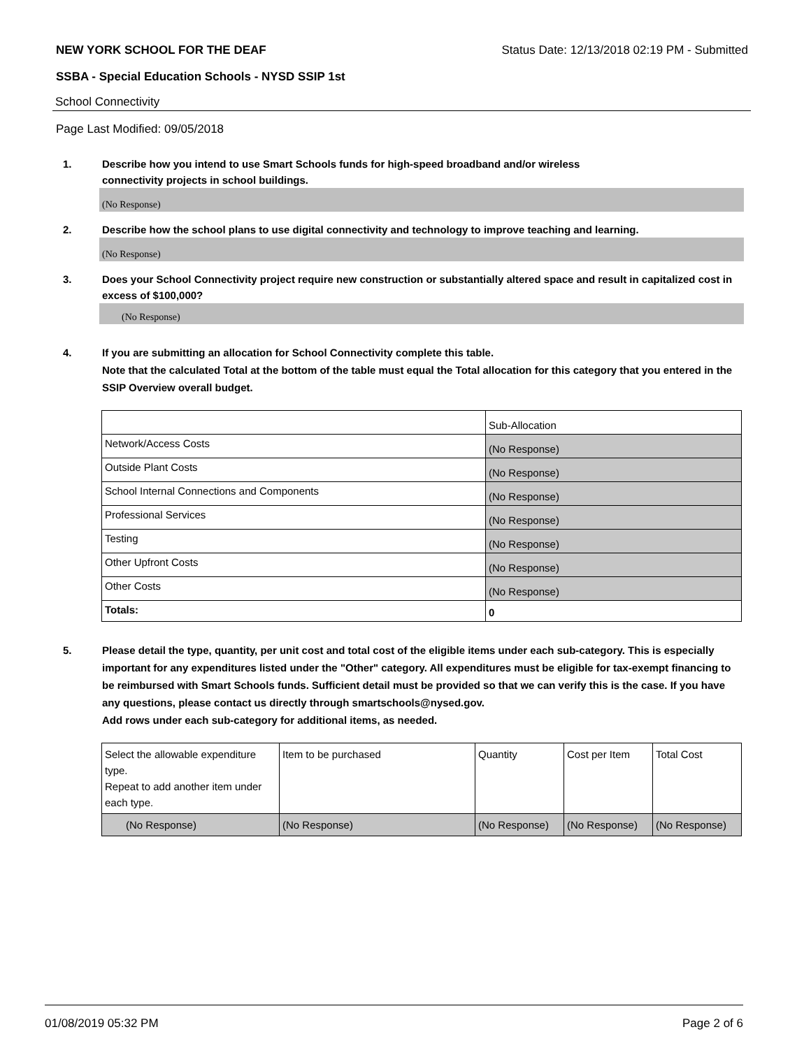NEW YORK SCHOOL FOR THE DEAF Status Date: 12/13/2018 02:19 PM - Submitted
SSBA - Special Education Schools - NYSD SSIP 1st
School Connectivity
Page Last Modified: 09/05/2018
1. Describe how you intend to use Smart Schools funds for high-speed broadband and/or wireless
connectivity projects in school buildings.
(No Response)
2. Describe how the school plans to use digital connectivity and technology to improve teaching and learning.
(No Response)
3. Does your School Connectivity project require new construction or substantially altered space and result in capitalized cost in excess of $100,000?
(No Response)
4. If you are submitting an allocation for School Connectivity complete this table.
Note that the calculated Total at the bottom of the table must equal the Total allocation for this category that you entered in the SSIP Overview overall budget.
| | Sub-Allocation |
| Network/Access Costs | (No Response) |
| Outside Plant Costs | (No Response) |
| School Internal Connections and Components | (No Response) |
| Professional Services | (No Response) |
| Testing | (No Response) |
| Other Upfront Costs | (No Response) |
| Other Costs | (No Response) |
| Totals: | 0 |
5. Please detail the type, quantity, per unit cost and total cost of the eligible items under each sub-category. This is especially important for any expenditures listed under the "Other" category. All expenditures must be eligible for tax-exempt financing to be reimbursed with Smart Schools funds. Sufficient detail must be provided so that we can verify this is the case. If you have any questions, please contact us directly through smartschools@nysed.gov.
Add rows under each sub-category for additional items, as needed.
| Select the allowable expenditure type. Repeat to add another item under each type. | Item to be purchased | Quantity | Cost per Item | Total Cost |
| (No Response) | (No Response) | (No Response) | (No Response) | (No Response) |
01/08/2019 05:32 PM Page 2 of 6